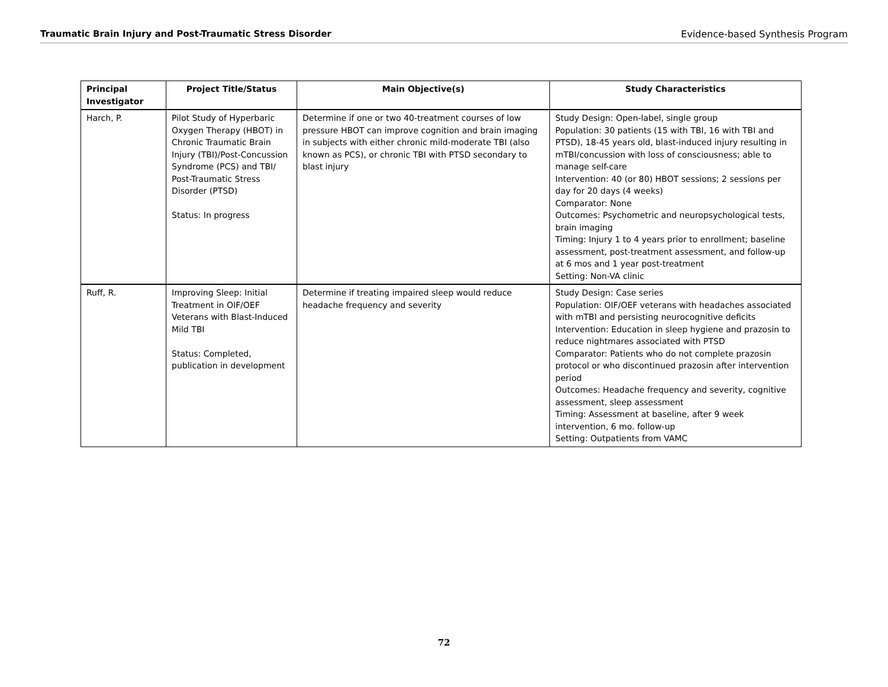Traumatic Brain Injury and Post-Traumatic Stress Disorder Evidence-based Synthesis Program
| Principal Investigator | Project Title/Status | Main Objective(s) | Study Characteristics |
| --- | --- | --- | --- |
| Harch, P. | Pilot Study of Hyperbaric Oxygen Therapy (HBOT) in Chronic Traumatic Brain Injury (TBI)/Post-Concussion Syndrome (PCS) and TBI/ Post-Traumatic Stress Disorder (PTSD) Status: In progress | Determine if one or two 40-treatment courses of low pressure HBOT can improve cognition and brain imaging in subjects with either chronic mild-moderate TBI (also known as PCS), or chronic TBI with PTSD secondary to blast injury | Study Design: Open-label, single group Population: 30 patients (15 with TBI, 16 with TBI and PTSD), 18-45 years old, blast-induced injury resulting in mTBI/concussion with loss of consciousness; able to manage self-care Intervention: 40 (or 80) HBOT sessions; 2 sessions per day for 20 days (4 weeks) Comparator: None Outcomes: Psychometric and neuropsychological tests, brain imaging Timing: Injury 1 to 4 years prior to enrollment; baseline assessment, post-treatment assessment, and follow-up at 6 mos and 1 year post-treatment Setting: Non-VA clinic |
| Ruff, R. | Improving Sleep: Initial Treatment in OIF/OEF Veterans with Blast-Induced Mild TBI Status: Completed, publication in development | Determine if treating impaired sleep would reduce headache frequency and severity | Study Design: Case series Population: OIF/OEF veterans with headaches associated with mTBI and persisting neurocognitive deficits Intervention: Education in sleep hygiene and prazosin to reduce nightmares associated with PTSD Comparator: Patients who do not complete prazosin protocol or who discontinued prazosin after intervention period Outcomes: Headache frequency and severity, cognitive assessment, sleep assessment Timing: Assessment at baseline, after 9 week intervention, 6 mo. follow-up Setting: Outpatients from VAMC |
72